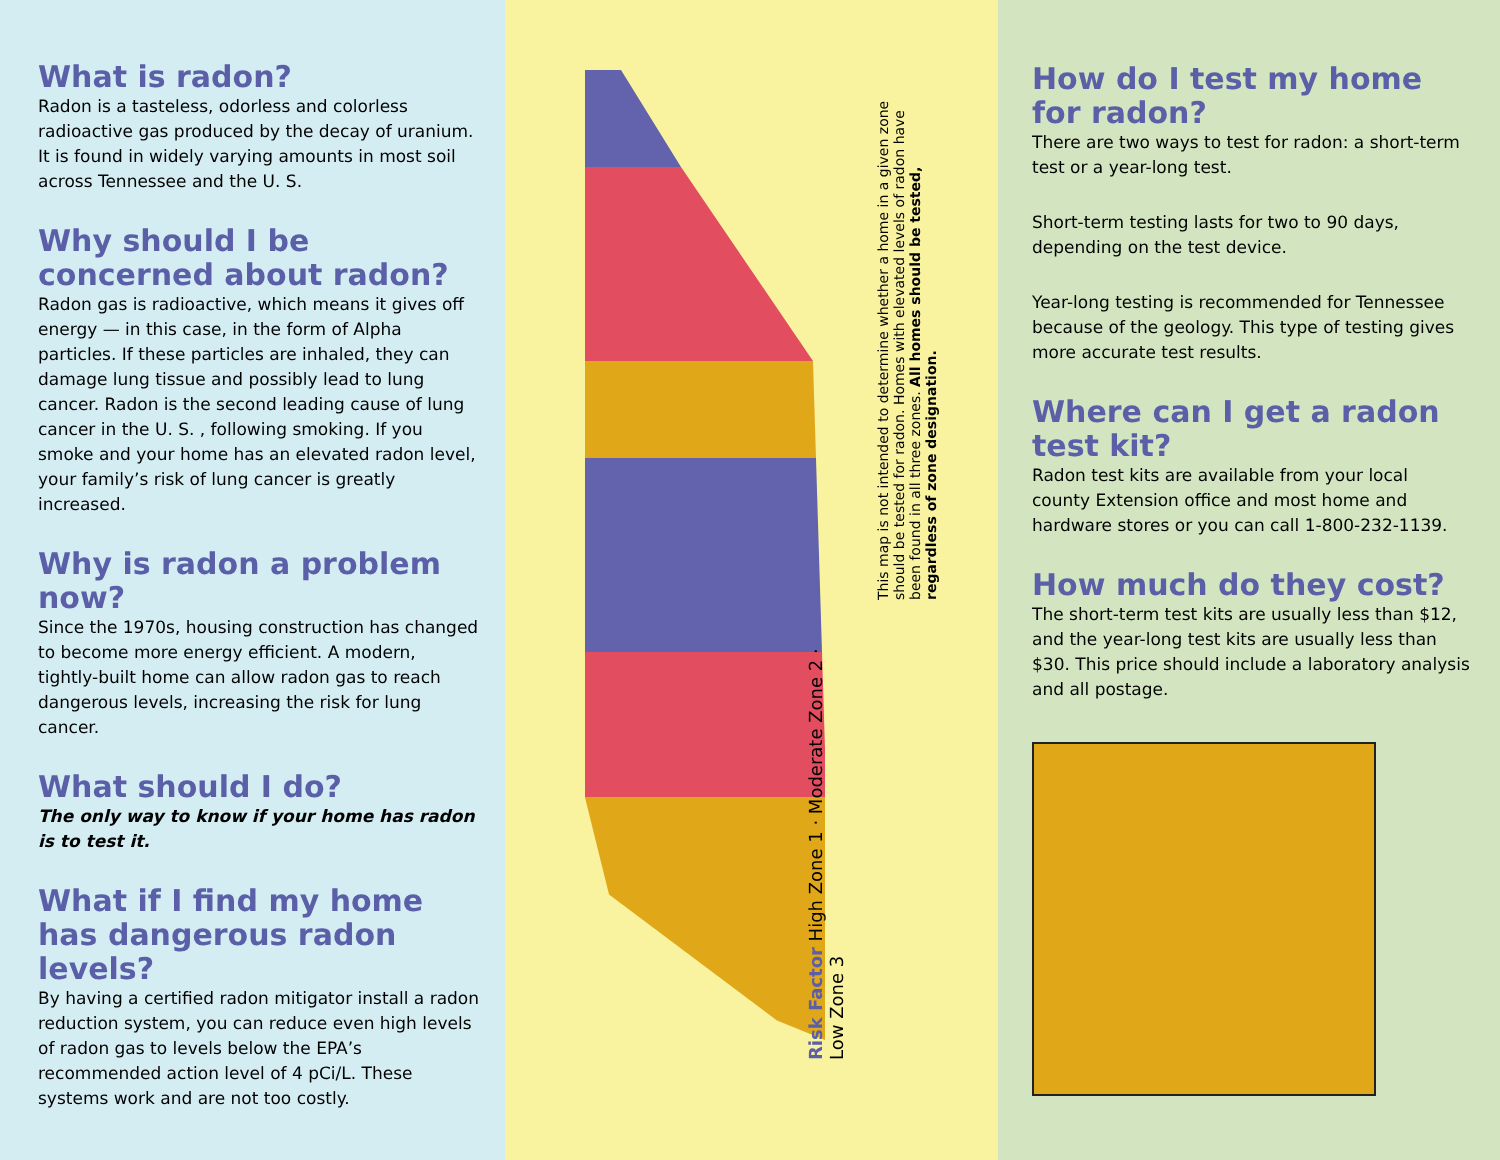What is radon?
Radon is a tasteless, odorless and colorless radioactive gas produced by the decay of uranium. It is found in widely varying amounts in most soil across Tennessee and the U. S.
Why should I be concerned about radon?
Radon gas is radioactive, which means it gives off energy — in this case, in the form of Alpha particles. If these particles are inhaled, they can damage lung tissue and possibly lead to lung cancer. Radon is the second leading cause of lung cancer in the U. S. , following smoking. If you smoke and your home has an elevated radon level, your family’s risk of lung cancer is greatly increased.
Why is radon a problem now?
Since the 1970s, housing construction has changed to become more energy efficient. A modern, tightly-built home can allow radon gas to reach dangerous levels, increasing the risk for lung cancer.
What should I do?
The only way to know if your home has radon is to test it.
What if I find my home has dangerous radon levels?
By having a certified radon mitigator install a radon reduction system, you can reduce even high levels of radon gas to levels below the EPA’s recommended action level of 4 pCi/L. These systems work and are not too costly.
This map is not intended to determine whether a home in a given zone should be tested for radon. Homes with elevated levels of radon have been found in all three zones. All homes should be tested, regardless of zone designation.
Risk Factor High Zone 1 · Moderate Zone 2 · Low Zone 3
How do I test my home for radon?
There are two ways to test for radon: a short-term test or a year-long test.
Short-term testing lasts for two to 90 days, depending on the test device.
Year-long testing is recommended for Tennessee because of the geology. This type of testing gives more accurate test results.
Where can I get a radon test kit?
Radon test kits are available from your local county Extension office and most home and hardware stores or you can call 1-800-232-1139.
How much do they cost?
The short-term test kits are usually less than $12, and the year-long test kits are usually less than $30. This price should include a laboratory analysis and all postage.